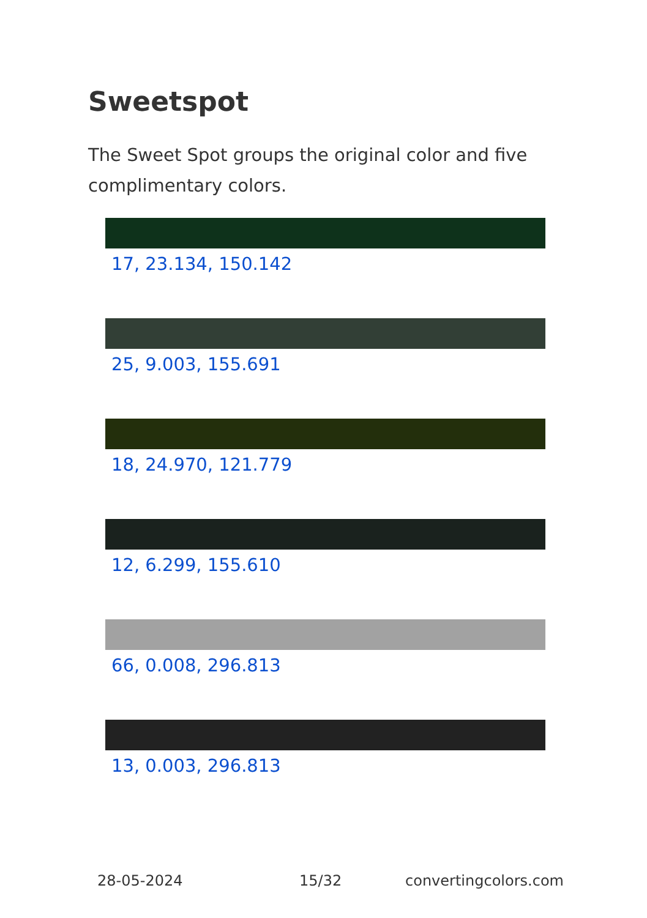Sweetspot
The Sweet Spot groups the original color and five complimentary colors.
17, 23.134, 150.142
25, 9.003, 155.691
18, 24.970, 121.779
12, 6.299, 155.610
66, 0.008, 296.813
13, 0.003, 296.813
28-05-2024 15/32 convertingcolors.com